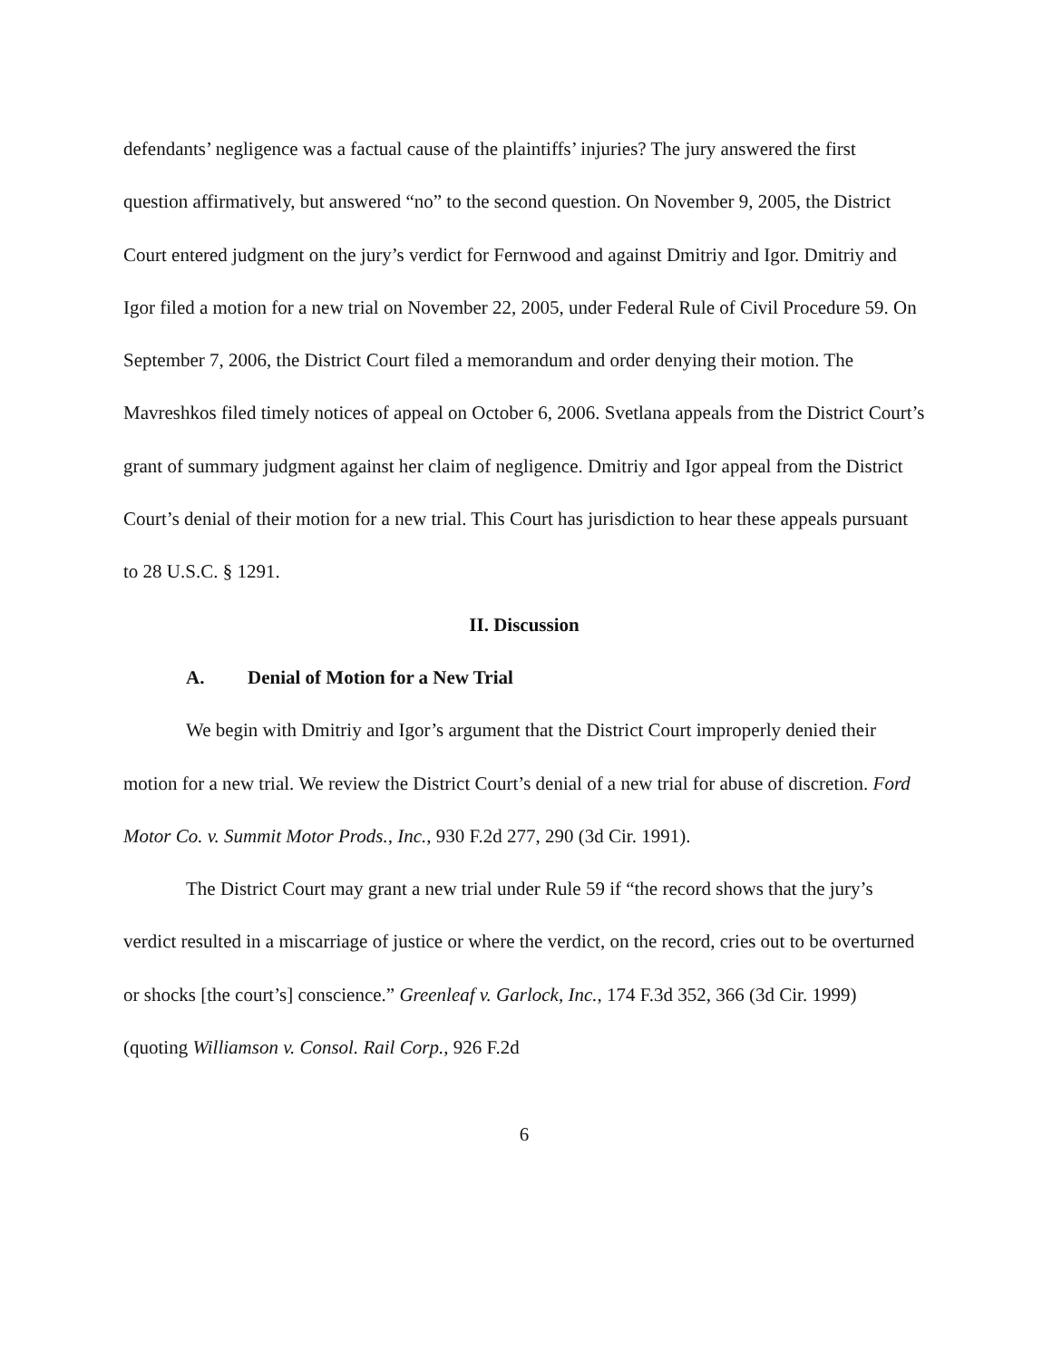defendants’ negligence was a factual cause of the plaintiffs’ injuries? The jury answered the first question affirmatively, but answered “no” to the second question. On November 9, 2005, the District Court entered judgment on the jury’s verdict for Fernwood and against Dmitriy and Igor. Dmitriy and Igor filed a motion for a new trial on November 22, 2005, under Federal Rule of Civil Procedure 59. On September 7, 2006, the District Court filed a memorandum and order denying their motion. The Mavreshkos filed timely notices of appeal on October 6, 2006. Svetlana appeals from the District Court’s grant of summary judgment against her claim of negligence. Dmitriy and Igor appeal from the District Court’s denial of their motion for a new trial. This Court has jurisdiction to hear these appeals pursuant to 28 U.S.C. § 1291.
II. Discussion
A. Denial of Motion for a New Trial
We begin with Dmitriy and Igor’s argument that the District Court improperly denied their motion for a new trial. We review the District Court’s denial of a new trial for abuse of discretion. Ford Motor Co. v. Summit Motor Prods., Inc., 930 F.2d 277, 290 (3d Cir. 1991).
The District Court may grant a new trial under Rule 59 if “the record shows that the jury’s verdict resulted in a miscarriage of justice or where the verdict, on the record, cries out to be overturned or shocks [the court’s] conscience.” Greenleaf v. Garlock, Inc., 174 F.3d 352, 366 (3d Cir. 1999) (quoting Williamson v. Consol. Rail Corp., 926 F.2d
6